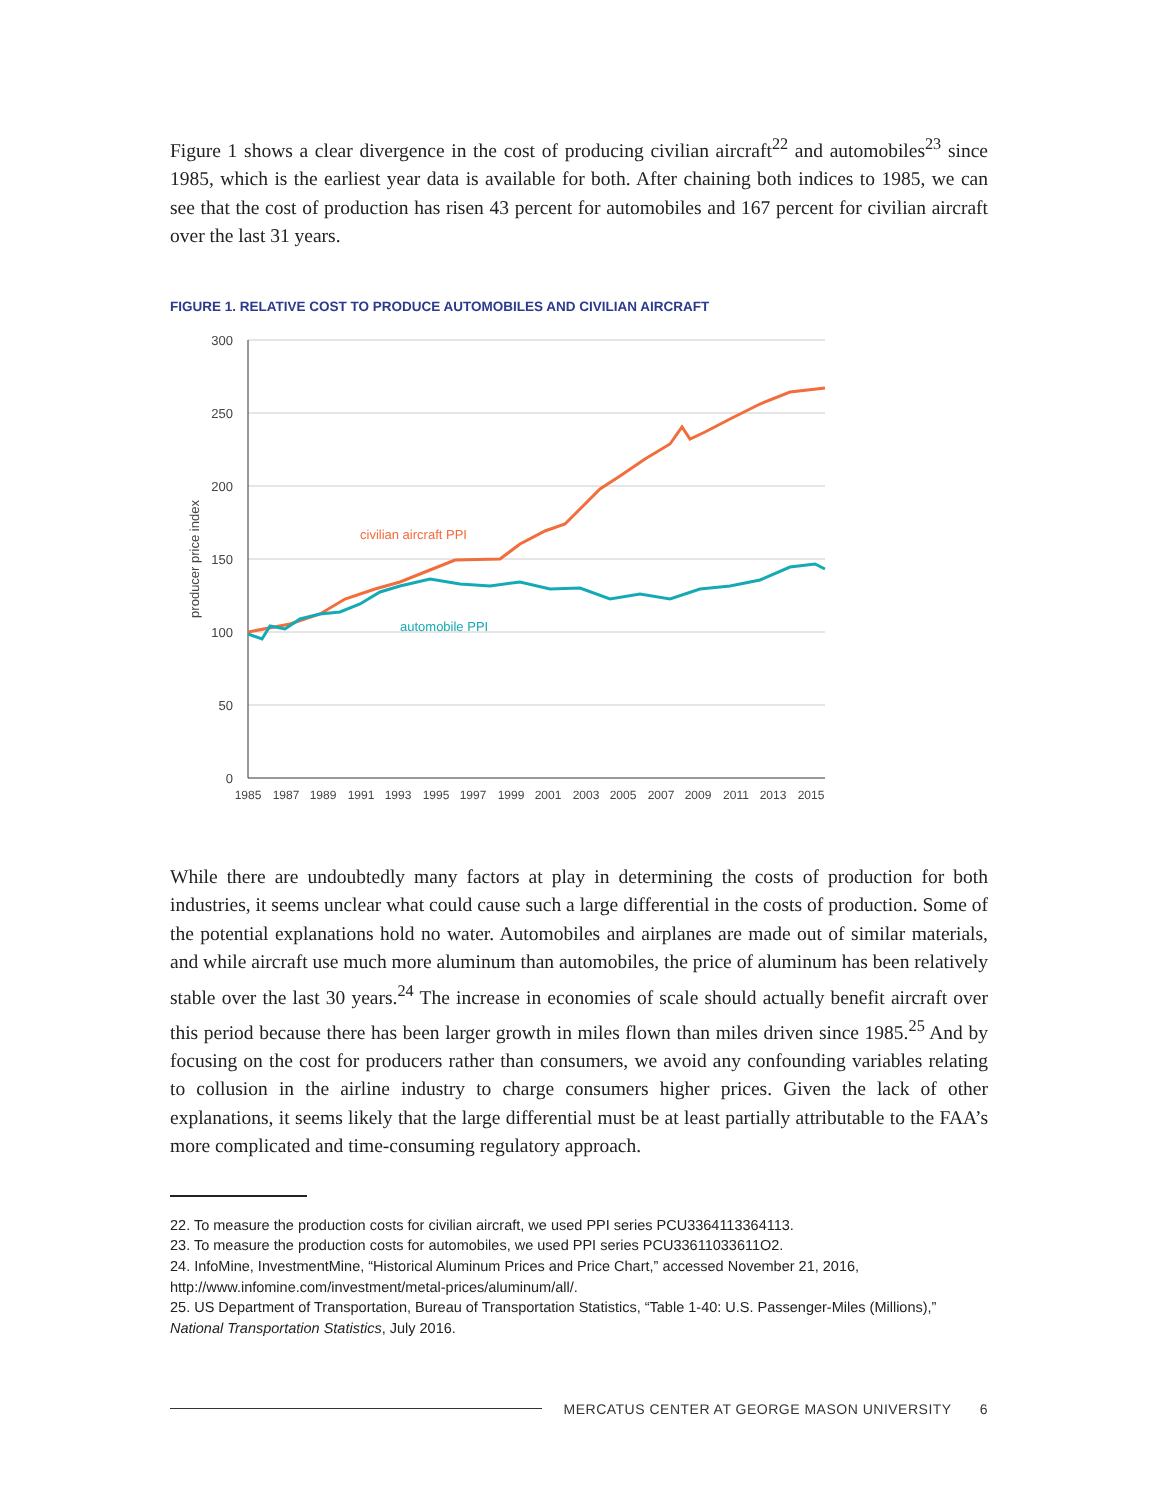Figure 1 shows a clear divergence in the cost of producing civilian aircraft<sup>22</sup> and automobiles<sup>23</sup> since 1985, which is the earliest year data is available for both. After chaining both indices to 1985, we can see that the cost of production has risen 43 percent for automobiles and 167 percent for civilian aircraft over the last 31 years.
FIGURE 1. RELATIVE COST TO PRODUCE AUTOMOBILES AND CIVILIAN AIRCRAFT
300
250
200
150
100
50
0
producer price index
1985
1987
1989
1991
1993
1995
1997
1999
2001
2003
2005
2007
2009
2011
2013
2015
civilian aircraft PPI
automobile PPI
While there are undoubtedly many factors at play in determining the costs of production for both industries, it seems unclear what could cause such a large differential in the costs of production. Some of the potential explanations hold no water. Automobiles and airplanes are made out of similar materials, and while aircraft use much more aluminum than automobiles, the price of aluminum has been relatively stable over the last 30 years.<sup>24</sup> The increase in economies of scale should actually benefit aircraft over this period because there has been larger growth in miles flown than miles driven since 1985.<sup>25</sup> And by focusing on the cost for producers rather than consumers, we avoid any confounding variables relating to collusion in the airline industry to charge consumers higher prices. Given the lack of other explanations, it seems likely that the large differential must be at least partially attributable to the FAA’s more complicated and time-consuming regulatory approach.
22. To measure the production costs for civilian aircraft, we used PPI series PCU3364113364113.
23. To measure the production costs for automobiles, we used PPI series PCU33611033611O2.
24. InfoMine, InvestmentMine, “Historical Aluminum Prices and Price Chart,” accessed November 21, 2016, http://www.infomine.com/investment/metal-prices/aluminum/all/.
25. US Department of Transportation, Bureau of Transportation Statistics, “Table 1-40: U.S. Passenger-Miles (Millions),” National Transportation Statistics, July 2016.
MERCATUS CENTER AT GEORGE MASON UNIVERSITY 6